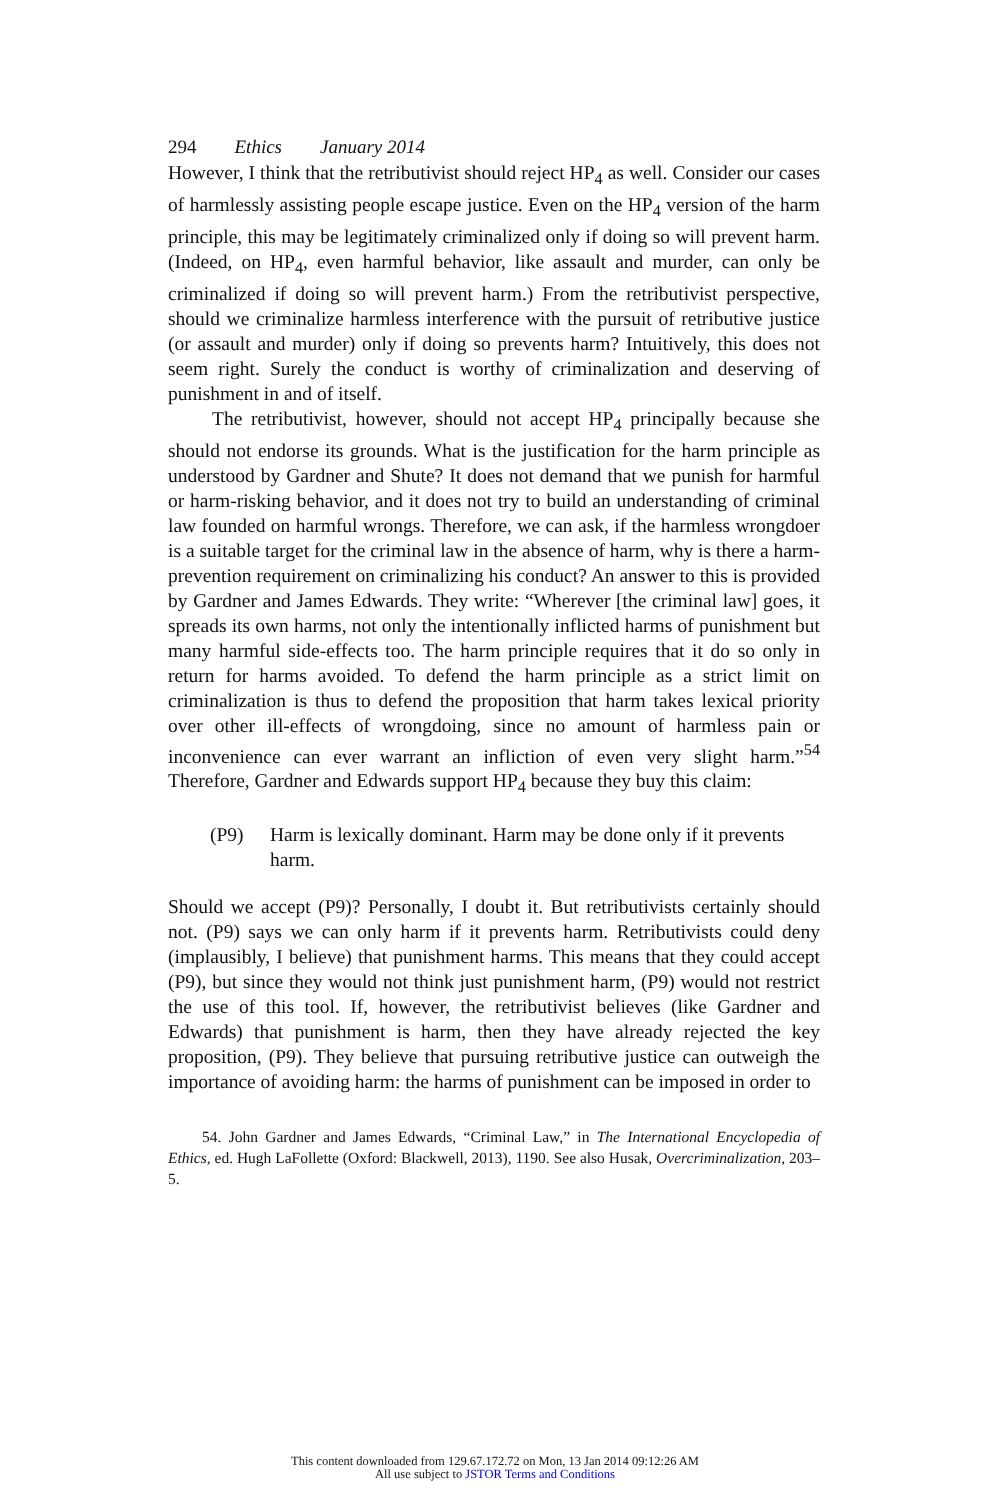294 Ethics January 2014
However, I think that the retributivist should reject HP<sub>4</sub> as well. Consider our cases of harmlessly assisting people escape justice. Even on the HP<sub>4</sub> version of the harm principle, this may be legitimately criminalized only if doing so will prevent harm. (Indeed, on HP<sub>4</sub>, even harmful behavior, like assault and murder, can only be criminalized if doing so will prevent harm.) From the retributivist perspective, should we criminalize harmless interference with the pursuit of retributive justice (or assault and murder) only if doing so prevents harm? Intuitively, this does not seem right. Surely the conduct is worthy of criminalization and deserving of punishment in and of itself.
The retributivist, however, should not accept HP<sub>4</sub> principally because she should not endorse its grounds. What is the justification for the harm principle as understood by Gardner and Shute? It does not demand that we punish for harmful or harm-risking behavior, and it does not try to build an understanding of criminal law founded on harmful wrongs. Therefore, we can ask, if the harmless wrongdoer is a suitable target for the criminal law in the absence of harm, why is there a harm-prevention requirement on criminalizing his conduct? An answer to this is provided by Gardner and James Edwards. They write: “Wherever [the criminal law] goes, it spreads its own harms, not only the intentionally inflicted harms of punishment but many harmful side-effects too. The harm principle requires that it do so only in return for harms avoided. To defend the harm principle as a strict limit on criminalization is thus to defend the proposition that harm takes lexical priority over other ill-effects of wrongdoing, since no amount of harmless pain or inconvenience can ever warrant an infliction of even very slight harm.”<sup>54</sup> Therefore, Gardner and Edwards support HP<sub>4</sub> because they buy this claim:
(P9) Harm is lexically dominant. Harm may be done only if it prevents harm.
Should we accept (P9)? Personally, I doubt it. But retributivists certainly should not. (P9) says we can only harm if it prevents harm. Retributivists could deny (implausibly, I believe) that punishment harms. This means that they could accept (P9), but since they would not think just punishment harm, (P9) would not restrict the use of this tool. If, however, the retributivist believes (like Gardner and Edwards) that punishment is harm, then they have already rejected the key proposition, (P9). They believe that pursuing retributive justice can outweigh the importance of avoiding harm: the harms of punishment can be imposed in order to
54. John Gardner and James Edwards, “Criminal Law,” in The International Encyclopedia of Ethics, ed. Hugh LaFollette (Oxford: Blackwell, 2013), 1190. See also Husak, Overcriminalization, 203–5.
This content downloaded from 129.67.172.72 on Mon, 13 Jan 2014 09:12:26 AM
All use subject to JSTOR Terms and Conditions